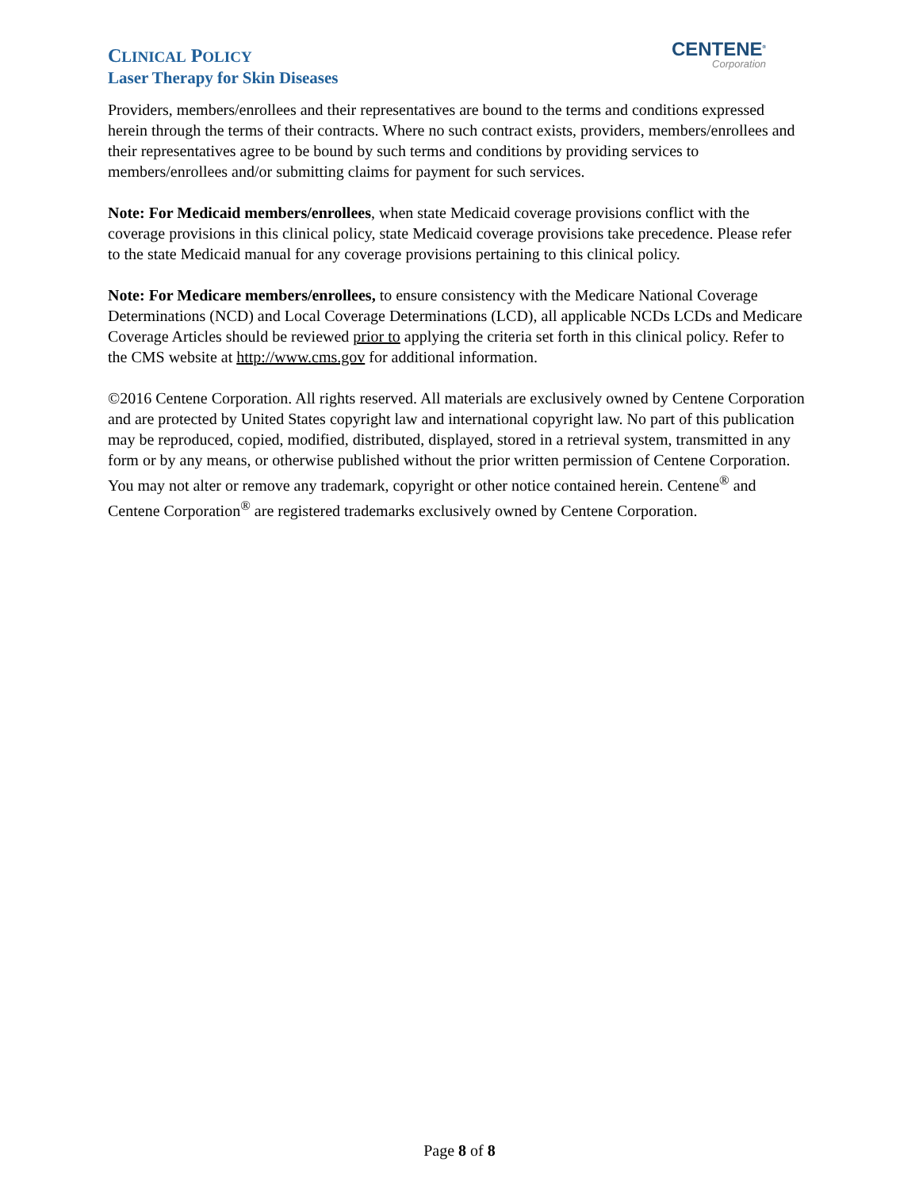CENTENE<sup>®</sup>
Corporation
CLINICAL POLICY
Laser Therapy for Skin Diseases
Providers, members/enrollees and their representatives are bound to the terms and conditions expressed herein through the terms of their contracts. Where no such contract exists, providers, members/enrollees and their representatives agree to be bound by such terms and conditions by providing services to members/enrollees and/or submitting claims for payment for such services.
Note: For Medicaid members/enrollees, when state Medicaid coverage provisions conflict with the coverage provisions in this clinical policy, state Medicaid coverage provisions take precedence. Please refer to the state Medicaid manual for any coverage provisions pertaining to this clinical policy.
Note: For Medicare members/enrollees, to ensure consistency with the Medicare National Coverage Determinations (NCD) and Local Coverage Determinations (LCD), all applicable NCDs LCDs and Medicare Coverage Articles should be reviewed prior to applying the criteria set forth in this clinical policy. Refer to the CMS website at http://www.cms.gov for additional information.
©2016 Centene Corporation. All rights reserved. All materials are exclusively owned by Centene Corporation and are protected by United States copyright law and international copyright law. No part of this publication may be reproduced, copied, modified, distributed, displayed, stored in a retrieval system, transmitted in any form or by any means, or otherwise published without the prior written permission of Centene Corporation. You may not alter or remove any trademark, copyright or other notice contained herein. Centene<sup>®</sup> and Centene Corporation<sup>®</sup> are registered trademarks exclusively owned by Centene Corporation.
Page 8 of 8